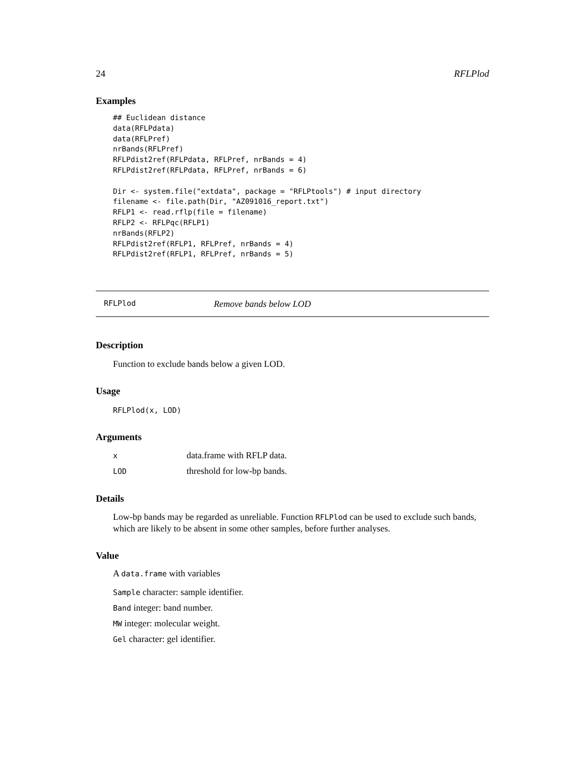24 RFLPlod
Examples
## Euclidean distance
data(RFLPdata)
data(RFLPref)
nrBands(RFLPref)
RFLPdist2ref(RFLPdata, RFLPref, nrBands = 4)
RFLPdist2ref(RFLPdata, RFLPref, nrBands = 6)

Dir <- system.file("extdata", package = "RFLPtools") # input directory
filename <- file.path(Dir, "AZ091016_report.txt")
RFLP1 <- read.rflp(file = filename)
RFLP2 <- RFLPqc(RFLP1)
nrBands(RFLP2)
RFLPdist2ref(RFLP1, RFLPref, nrBands = 4)
RFLPdist2ref(RFLP1, RFLPref, nrBands = 5)
RFLPlod Remove bands below LOD
Description
Function to exclude bands below a given LOD.
Usage
RFLPlod(x, LOD)
Arguments
| x | data.frame with RFLP data. |
| LOD | threshold for low-bp bands. |
Details
Low-bp bands may be regarded as unreliable. Function RFLPlod can be used to exclude such bands, which are likely to be absent in some other samples, before further analyses.
Value
A data.frame with variables
Sample character: sample identifier.
Band integer: band number.
MW integer: molecular weight.
Gel character: gel identifier.